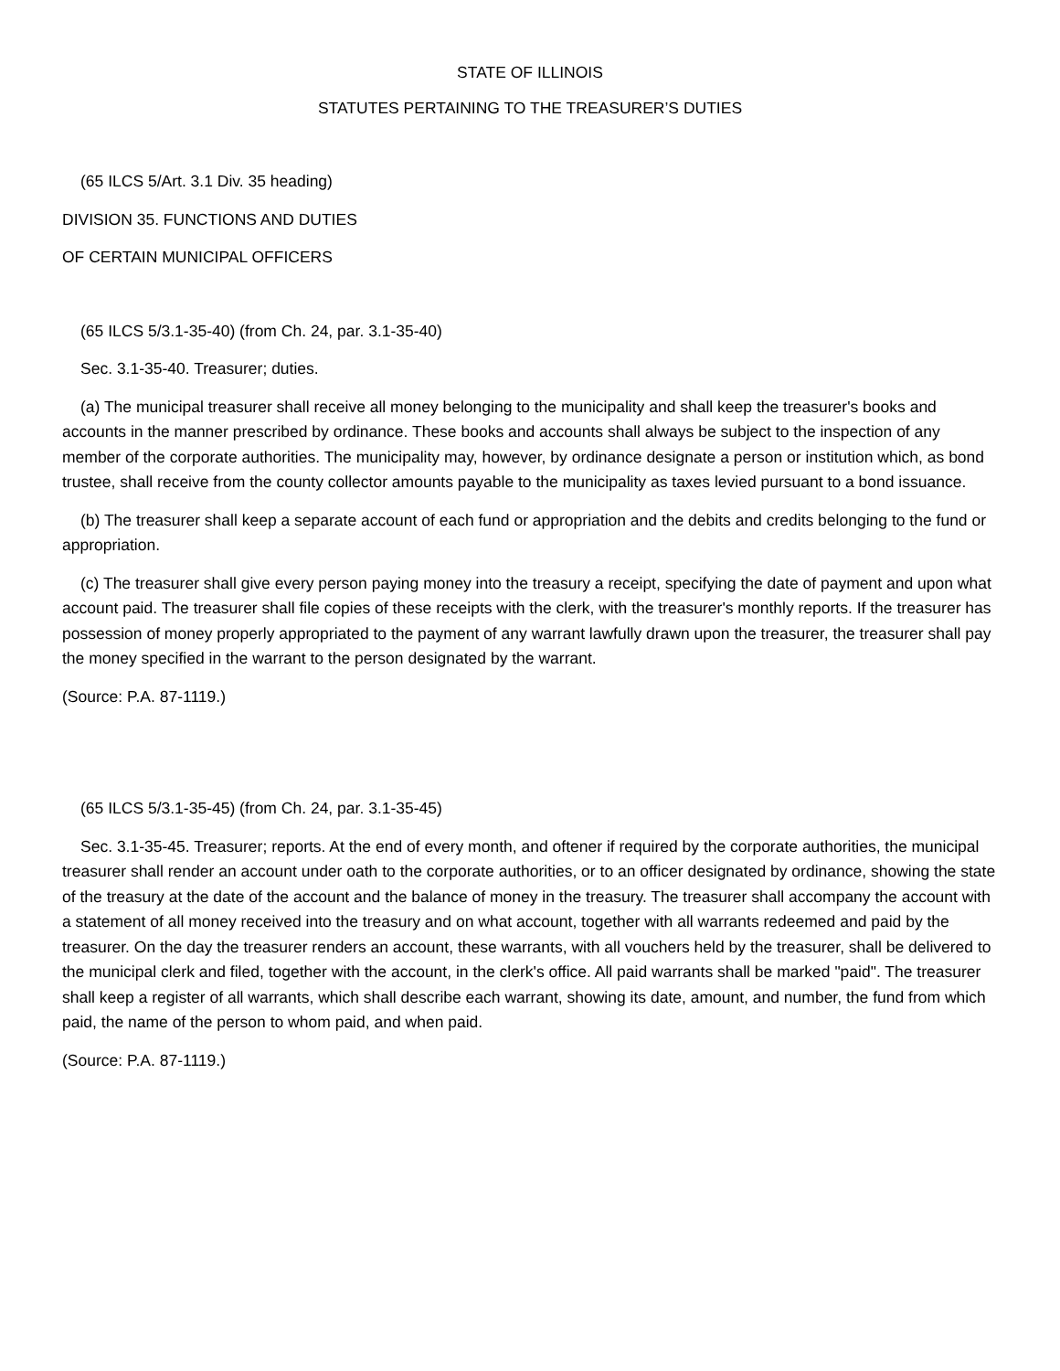STATE OF ILLINOIS
STATUTES PERTAINING TO THE TREASURER’S DUTIES
(65 ILCS 5/Art. 3.1 Div. 35 heading)
DIVISION 35. FUNCTIONS AND DUTIES
OF CERTAIN MUNICIPAL OFFICERS
(65 ILCS 5/3.1-35-40) (from Ch. 24, par. 3.1-35-40)
Sec. 3.1-35-40. Treasurer; duties.
(a) The municipal treasurer shall receive all money belonging to the municipality and shall keep the treasurer's books and accounts in the manner prescribed by ordinance. These books and accounts shall always be subject to the inspection of any member of the corporate authorities. The municipality may, however, by ordinance designate a person or institution which, as bond trustee, shall receive from the county collector amounts payable to the municipality as taxes levied pursuant to a bond issuance.
(b) The treasurer shall keep a separate account of each fund or appropriation and the debits and credits belonging to the fund or appropriation.
(c) The treasurer shall give every person paying money into the treasury a receipt, specifying the date of payment and upon what account paid. The treasurer shall file copies of these receipts with the clerk, with the treasurer's monthly reports. If the treasurer has possession of money properly appropriated to the payment of any warrant lawfully drawn upon the treasurer, the treasurer shall pay the money specified in the warrant to the person designated by the warrant.
(Source: P.A. 87-1119.)
(65 ILCS 5/3.1-35-45) (from Ch. 24, par. 3.1-35-45)
Sec. 3.1-35-45. Treasurer; reports. At the end of every month, and oftener if required by the corporate authorities, the municipal treasurer shall render an account under oath to the corporate authorities, or to an officer designated by ordinance, showing the state of the treasury at the date of the account and the balance of money in the treasury. The treasurer shall accompany the account with a statement of all money received into the treasury and on what account, together with all warrants redeemed and paid by the treasurer. On the day the treasurer renders an account, these warrants, with all vouchers held by the treasurer, shall be delivered to the municipal clerk and filed, together with the account, in the clerk's office. All paid warrants shall be marked "paid". The treasurer shall keep a register of all warrants, which shall describe each warrant, showing its date, amount, and number, the fund from which paid, the name of the person to whom paid, and when paid.
(Source: P.A. 87-1119.)